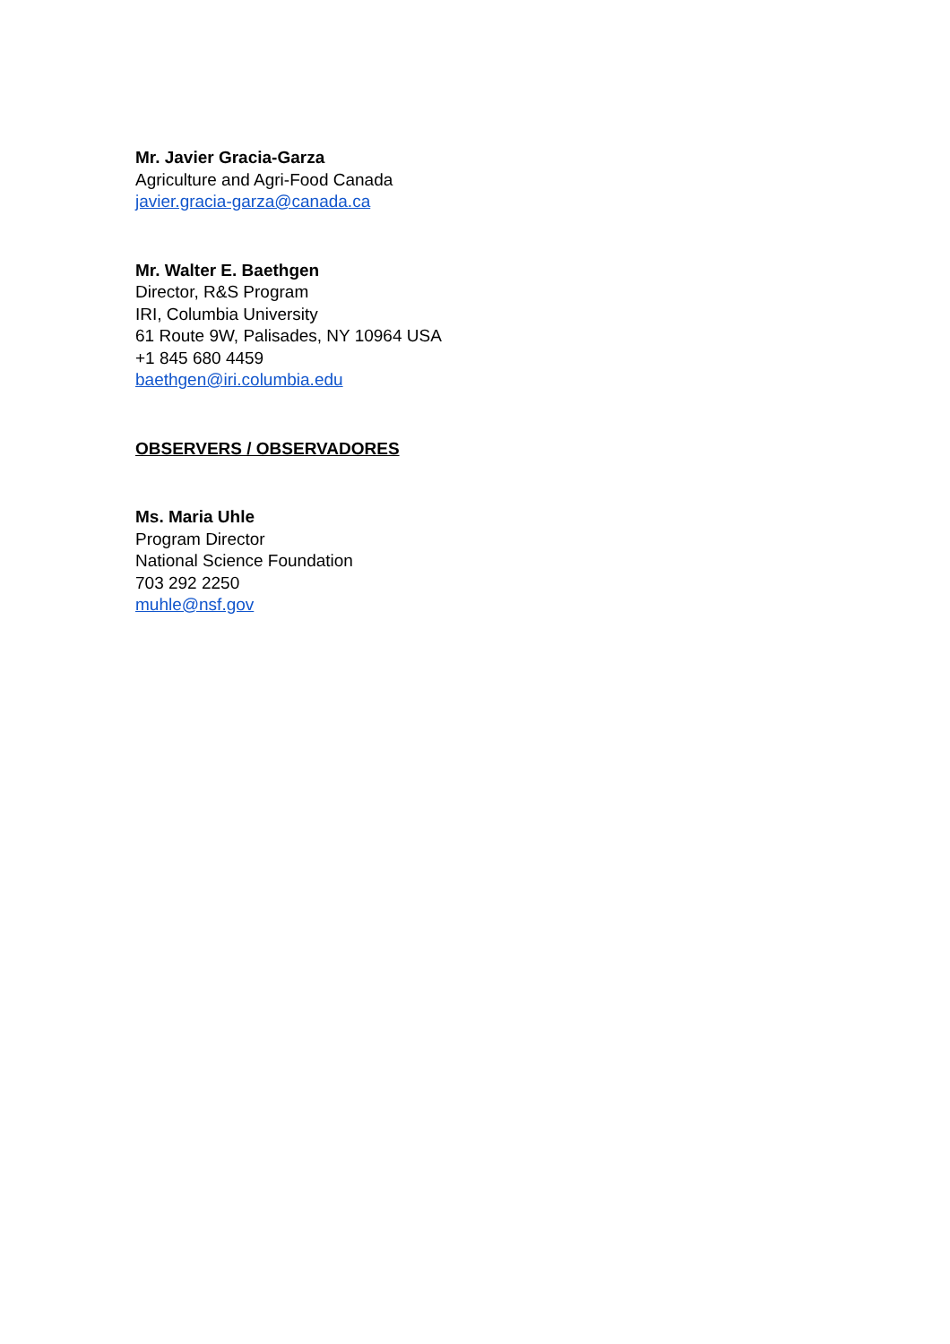Mr. Javier Gracia-Garza
Agriculture and Agri-Food Canada
javier.gracia-garza@canada.ca
Mr. Walter E. Baethgen
Director, R&S Program
IRI, Columbia University
61 Route 9W, Palisades, NY 10964 USA
+1 845 680 4459
baethgen@iri.columbia.edu
OBSERVERS / OBSERVADORES
Ms. Maria Uhle
Program Director
National Science Foundation
703 292 2250
muhle@nsf.gov